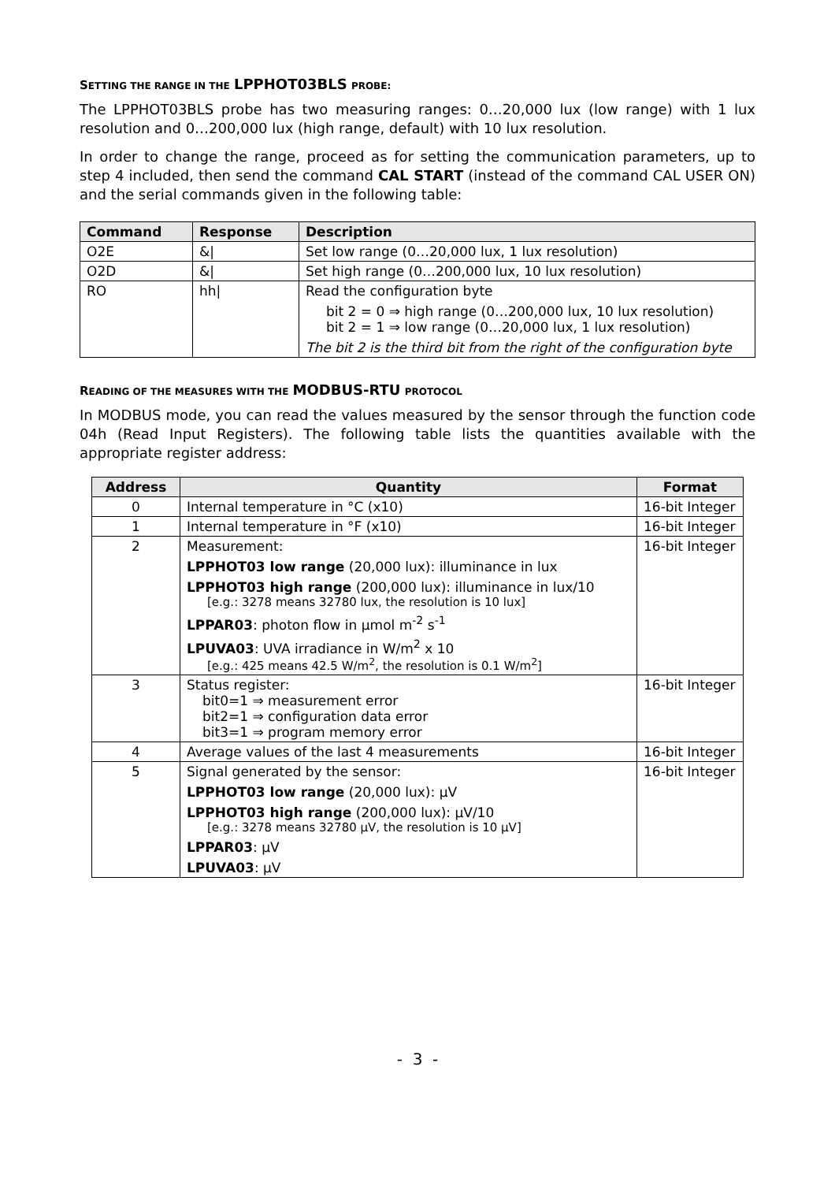SETTING THE RANGE IN THE LPPHOT03BLS PROBE:
The LPPHOT03BLS probe has two measuring ranges: 0…20,000 lux (low range) with 1 lux resolution and 0…200,000 lux (high range, default) with 10 lux resolution.
In order to change the range, proceed as for setting the communication parameters, up to step 4 included, then send the command CAL START (instead of the command CAL USER ON) and the serial commands given in the following table:
| Command | Response | Description |
| --- | --- | --- |
| O2E | &/ | Set low range (0…20,000 lux, 1 lux resolution) |
| O2D | &/ | Set high range (0…200,000 lux, 10 lux resolution) |
| RO | hh/ | Read the configuration byte bit 2 = 0 ⇒ high range (0…200,000 lux, 10 lux resolution) bit 2 = 1 ⇒ low range (0…20,000 lux, 1 lux resolution) The bit 2 is the third bit from the right of the configuration byte |
READING OF THE MEASURES WITH THE MODBUS-RTU PROTOCOL
In MODBUS mode, you can read the values measured by the sensor through the function code 04h (Read Input Registers). The following table lists the quantities available with the appropriate register address:
| Address | Quantity | Format |
| --- | --- | --- |
| 0 | Internal temperature in °C (x10) | 16-bit Integer |
| 1 | Internal temperature in °F (x10) | 16-bit Integer |
| 2 | Measurement: LPPHOT03 low range (20,000 lux): illuminance in lux LPPHOT03 high range (200,000 lux): illuminance in lux/10 [e.g.: 3278 means 32780 lux, the resolution is 10 lux] LPPAR03 : photon flow in µmol m<sup>-2</sup> s<sup>-1</sup> LPUVA03 : UVA irradiance in W/m<sup>2</sup> x 10 [e.g.: 425 means 42.5 W/m<sup>2</sup>, the resolution is 0.1 W/m<sup>2</sup>] | 16-bit Integer |
| 3 | Status register: bit0=1 ⇒ measurement error bit2=1 ⇒ configuration data error bit3=1 ⇒ program memory error | 16-bit Integer |
| 4 | Average values of the last 4 measurements | 16-bit Integer |
| 5 | Signal generated by the sensor: LPPHOT03 low range (20,000 lux): µV LPPHOT03 high range (200,000 lux): µV/10 [e.g.: 3278 means 32780 µV, the resolution is 10 µV] LPPAR03 : µV LPUVA03 : µV | 16-bit Integer |
- 3 -